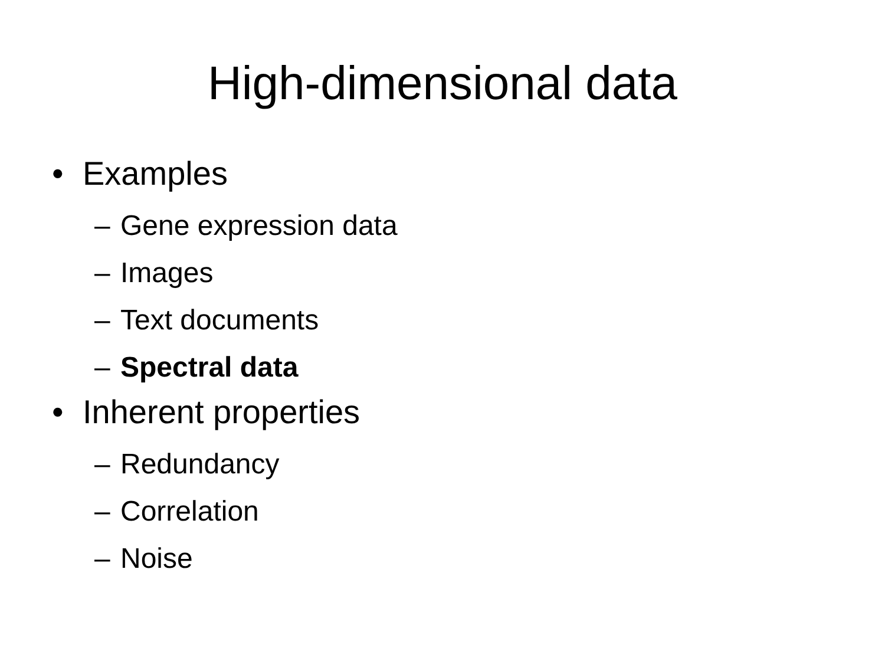High-dimensional data
• Examples
– Gene expression data
– Images
– Text documents
– Spectral data
• Inherent properties
– Redundancy
– Correlation
– Noise